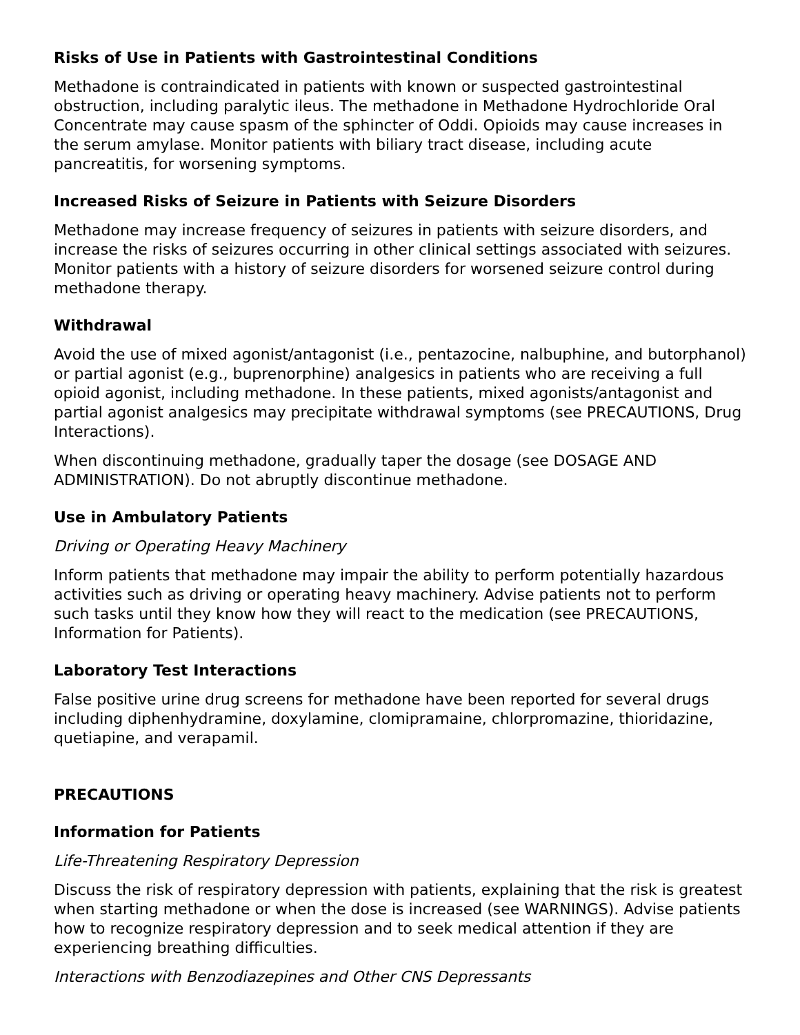Risks of Use in Patients with Gastrointestinal Conditions
Methadone is contraindicated in patients with known or suspected gastrointestinal obstruction, including paralytic ileus. The methadone in Methadone Hydrochloride Oral Concentrate may cause spasm of the sphincter of Oddi. Opioids may cause increases in the serum amylase. Monitor patients with biliary tract disease, including acute pancreatitis, for worsening symptoms.
Increased Risks of Seizure in Patients with Seizure Disorders
Methadone may increase frequency of seizures in patients with seizure disorders, and increase the risks of seizures occurring in other clinical settings associated with seizures. Monitor patients with a history of seizure disorders for worsened seizure control during methadone therapy.
Withdrawal
Avoid the use of mixed agonist/antagonist (i.e., pentazocine, nalbuphine, and butorphanol) or partial agonist (e.g., buprenorphine) analgesics in patients who are receiving a full opioid agonist, including methadone. In these patients, mixed agonists/antagonist and partial agonist analgesics may precipitate withdrawal symptoms (see PRECAUTIONS, Drug Interactions).
When discontinuing methadone, gradually taper the dosage (see DOSAGE AND ADMINISTRATION). Do not abruptly discontinue methadone.
Use in Ambulatory Patients
Driving or Operating Heavy Machinery
Inform patients that methadone may impair the ability to perform potentially hazardous activities such as driving or operating heavy machinery. Advise patients not to perform such tasks until they know how they will react to the medication (see PRECAUTIONS, Information for Patients).
Laboratory Test Interactions
False positive urine drug screens for methadone have been reported for several drugs including diphenhydramine, doxylamine, clomipramaine, chlorpromazine, thioridazine, quetiapine, and verapamil.
PRECAUTIONS
Information for Patients
Life-Threatening Respiratory Depression
Discuss the risk of respiratory depression with patients, explaining that the risk is greatest when starting methadone or when the dose is increased (see WARNINGS). Advise patients how to recognize respiratory depression and to seek medical attention if they are experiencing breathing difficulties.
Interactions with Benzodiazepines and Other CNS Depressants